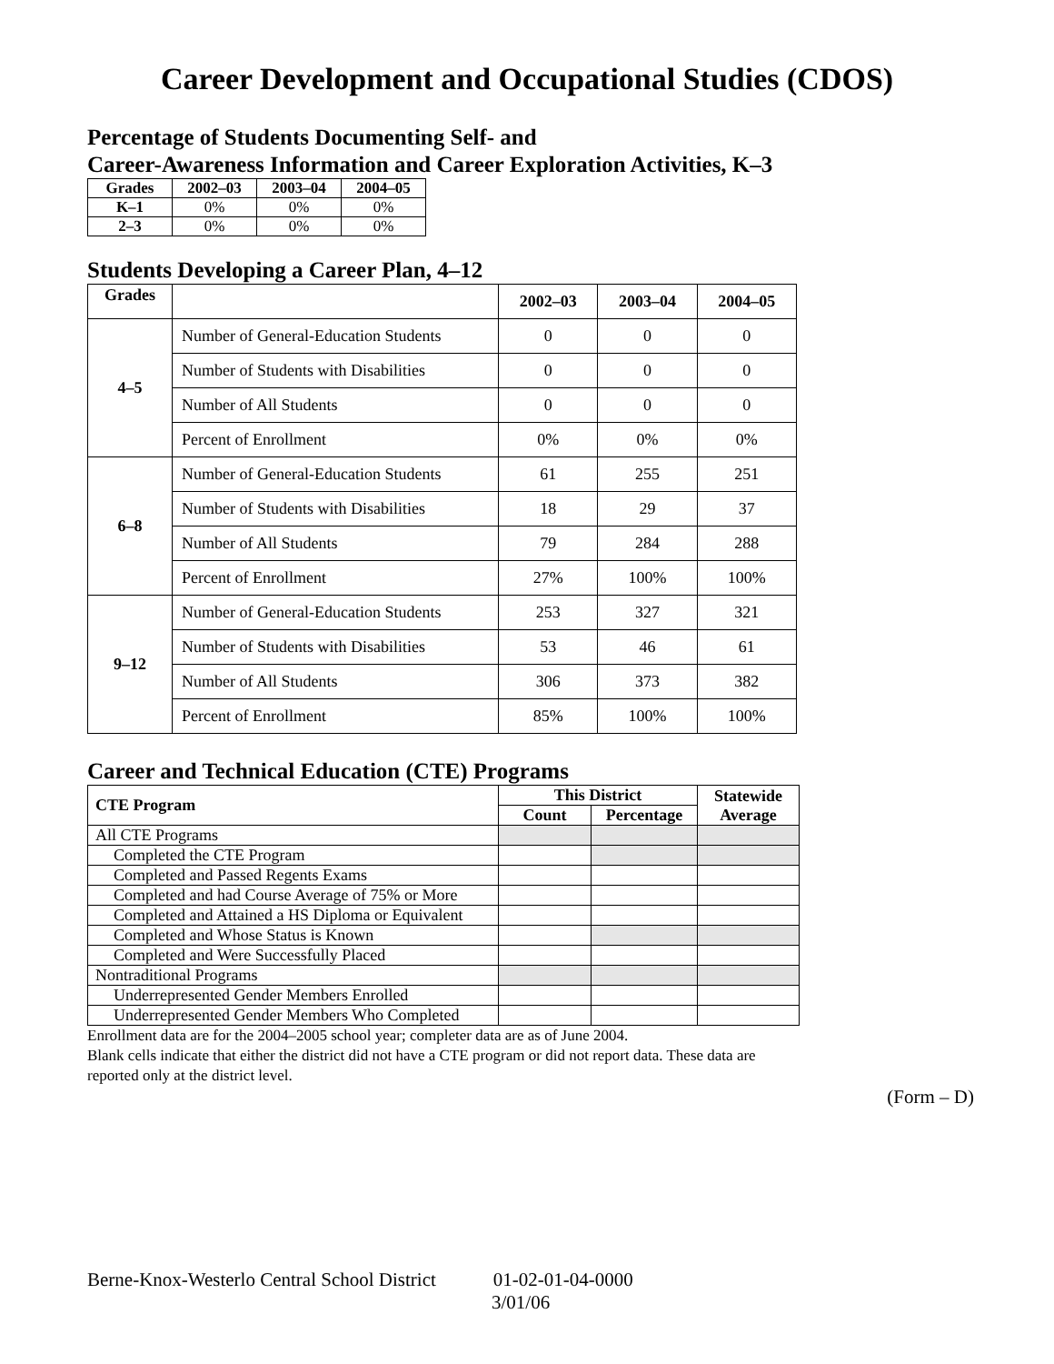Career Development and Occupational Studies (CDOS)
Percentage of Students Documenting Self- and
Career-Awareness Information and Career Exploration Activities, K–3
| Grades | 2002–03 | 2003–04 | 2004–05 |
| --- | --- | --- | --- |
| K–1 | 0% | 0% | 0% |
| 2–3 | 0% | 0% | 0% |
Students Developing a Career Plan, 4–12
| Grades | | 2002–03 | 2003–04 | 2004–05 |
| --- | --- | --- | --- | --- |
| 4–5 | Number of General-Education Students | 0 | 0 | 0 |
| | Number of Students with Disabilities | 0 | 0 | 0 |
| | Number of All Students | 0 | 0 | 0 |
| | Percent of Enrollment | 0% | 0% | 0% |
| 6–8 | Number of General-Education Students | 61 | 255 | 251 |
| | Number of Students with Disabilities | 18 | 29 | 37 |
| | Number of All Students | 79 | 284 | 288 |
| | Percent of Enrollment | 27% | 100% | 100% |
| 9–12 | Number of General-Education Students | 253 | 327 | 321 |
| | Number of Students with Disabilities | 53 | 46 | 61 |
| | Number of All Students | 306 | 373 | 382 |
| | Percent of Enrollment | 85% | 100% | 100% |
Career and Technical Education (CTE) Programs
| CTE Program | This District | | Statewide Average |
| --- | --- | --- | --- |
| | Count | Percentage | |
| All CTE Programs | | | |
| Completed the CTE Program | | | |
| Completed and Passed Regents Exams | | | |
| Completed and had Course Average of 75% or More | | | |
| Completed and Attained a HS Diploma or Equivalent | | | |
| Completed and Whose Status is Known | | | |
| Completed and Were Successfully Placed | | | |
| Nontraditional Programs | | | |
| Underrepresented Gender Members Enrolled | | | |
| Underrepresented Gender Members Who Completed | | | |
Enrollment data are for the 2004–2005 school year; completer data are as of June 2004.
Blank cells indicate that either the district did not have a CTE program or did not report data. These data are reported only at the district level.
(Form – D)
Berne-Knox-Westerlo Central School District 01-02-01-04-0000
3/01/06